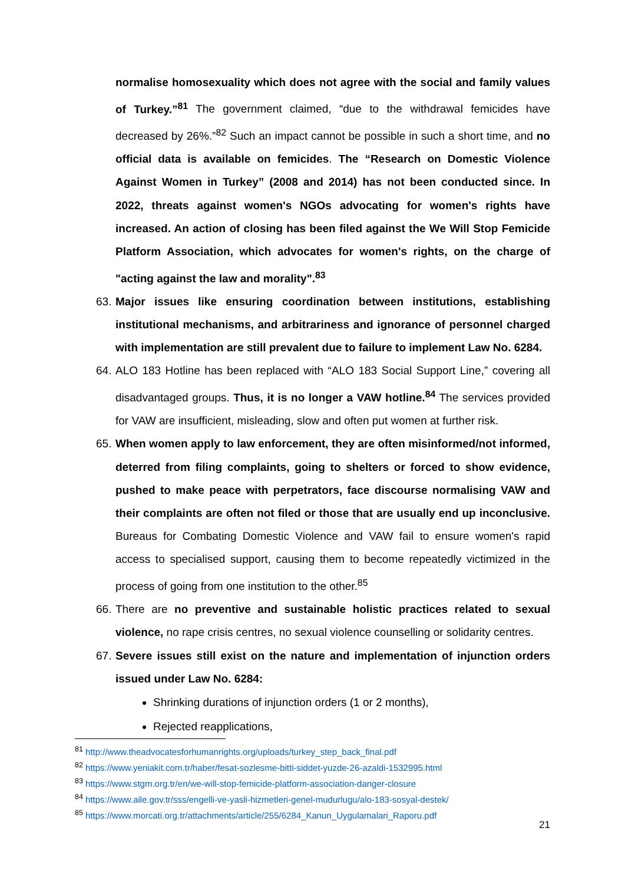normalise homosexuality which does not agree with the social and family values of Turkey.”<sup>81</sup> The government claimed, “due to the withdrawal femicides have decreased by 26%.”<sup>82</sup> Such an impact cannot be possible in such a short time, and no official data is available on femicides. The “Research on Domestic Violence Against Women in Turkey” (2008 and 2014) has not been conducted since. In 2022, threats against women's NGOs advocating for women's rights have increased. An action of closing has been filed against the We Will Stop Femicide Platform Association, which advocates for women's rights, on the charge of "acting against the law and morality".<sup>83</sup>
63. Major issues like ensuring coordination between institutions, establishing institutional mechanisms, and arbitrariness and ignorance of personnel charged with implementation are still prevalent due to failure to implement Law No. 6284.
64. ALO 183 Hotline has been replaced with “ALO 183 Social Support Line,” covering all disadvantaged groups. Thus, it is no longer a VAW hotline.<sup>84</sup> The services provided for VAW are insufficient, misleading, slow and often put women at further risk.
65. When women apply to law enforcement, they are often misinformed/not informed, deterred from filing complaints, going to shelters or forced to show evidence, pushed to make peace with perpetrators, face discourse normalising VAW and their complaints are often not filed or those that are usually end up inconclusive. Bureaus for Combating Domestic Violence and VAW fail to ensure women's rapid access to specialised support, causing them to become repeatedly victimized in the process of going from one institution to the other.<sup>85</sup>
66. There are no preventive and sustainable holistic practices related to sexual violence, no rape crisis centres, no sexual violence counselling or solidarity centres.
67. Severe issues still exist on the nature and implementation of injunction orders issued under Law No. 6284:
Shrinking durations of injunction orders (1 or 2 months),
Rejected reapplications,
<sup>81</sup> http://www.theadvocatesforhumanrights.org/uploads/turkey_step_back_final.pdf
<sup>82</sup> https://www.yeniakit.com.tr/haber/fesat-sozlesme-bitti-siddet-yuzde-26-azaldi-1532995.html
<sup>83</sup> https://www.stgm.org.tr/en/we-will-stop-femicide-platform-association-danger-closure
<sup>84</sup> https://www.aile.gov.tr/sss/engelli-ve-yasli-hizmetleri-genel-mudurlugu/alo-183-sosyal-destek/
<sup>85</sup> https://www.morcati.org.tr/attachments/article/255/6284_Kanun_Uygulamalari_Raporu.pdf
21